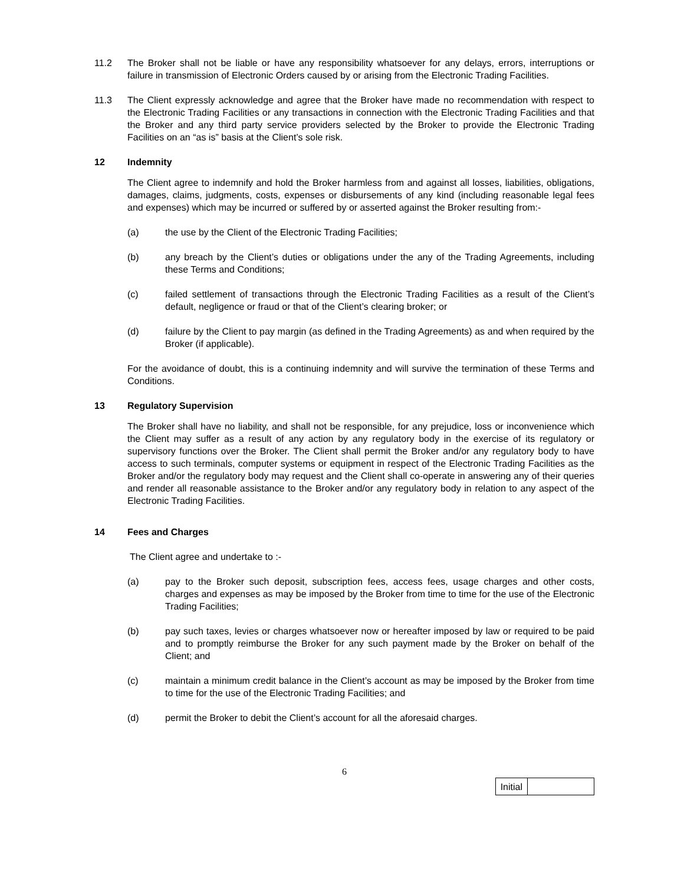11.2 The Broker shall not be liable or have any responsibility whatsoever for any delays, errors, interruptions or failure in transmission of Electronic Orders caused by or arising from the Electronic Trading Facilities.
11.3 The Client expressly acknowledge and agree that the Broker have made no recommendation with respect to the Electronic Trading Facilities or any transactions in connection with the Electronic Trading Facilities and that the Broker and any third party service providers selected by the Broker to provide the Electronic Trading Facilities on an “as is” basis at the Client’s sole risk.
12 Indemnity
The Client agree to indemnify and hold the Broker harmless from and against all losses, liabilities, obligations, damages, claims, judgments, costs, expenses or disbursements of any kind (including reasonable legal fees and expenses) which may be incurred or suffered by or asserted against the Broker resulting from:-
(a) the use by the Client of the Electronic Trading Facilities;
(b) any breach by the Client’s duties or obligations under the any of the Trading Agreements, including these Terms and Conditions;
(c) failed settlement of transactions through the Electronic Trading Facilities as a result of the Client’s default, negligence or fraud or that of the Client’s clearing broker; or
(d) failure by the Client to pay margin (as defined in the Trading Agreements) as and when required by the Broker (if applicable).
For the avoidance of doubt, this is a continuing indemnity and will survive the termination of these Terms and Conditions.
13 Regulatory Supervision
The Broker shall have no liability, and shall not be responsible, for any prejudice, loss or inconvenience which the Client may suffer as a result of any action by any regulatory body in the exercise of its regulatory or supervisory functions over the Broker. The Client shall permit the Broker and/or any regulatory body to have access to such terminals, computer systems or equipment in respect of the Electronic Trading Facilities as the Broker and/or the regulatory body may request and the Client shall co-operate in answering any of their queries and render all reasonable assistance to the Broker and/or any regulatory body in relation to any aspect of the Electronic Trading Facilities.
14 Fees and Charges
The Client agree and undertake to :-
(a) pay to the Broker such deposit, subscription fees, access fees, usage charges and other costs, charges and expenses as may be imposed by the Broker from time to time for the use of the Electronic Trading Facilities;
(b) pay such taxes, levies or charges whatsoever now or hereafter imposed by law or required to be paid and to promptly reimburse the Broker for any such payment made by the Broker on behalf of the Client; and
(c) maintain a minimum credit balance in the Client’s account as may be imposed by the Broker from time to time for the use of the Electronic Trading Facilities; and
(d) permit the Broker to debit the Client’s account for all the aforesaid charges.
6
| Initial | |